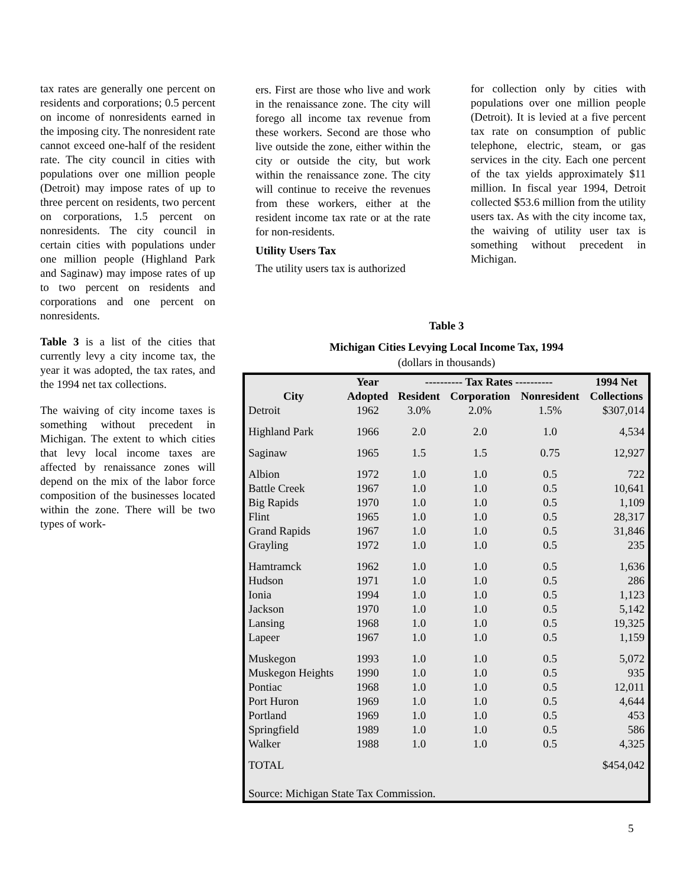tax rates are generally one percent on residents and corporations; 0.5 percent on income of nonresidents earned in the imposing city. The nonresident rate cannot exceed one-half of the resident rate. The city council in cities with populations over one million people (Detroit) may impose rates of up to three percent on residents, two percent on corporations, 1.5 percent on nonresidents. The city council in certain cities with populations under one million people (Highland Park and Saginaw) may impose rates of up to two percent on residents and corporations and one percent on nonresidents.
Table 3 is a list of the cities that currently levy a city income tax, the year it was adopted, the tax rates, and the 1994 net tax collections.
The waiving of city income taxes is something without precedent in Michigan. The extent to which cities that levy local income taxes are affected by renaissance zones will depend on the mix of the labor force composition of the businesses located within the zone. There will be two types of work-
ers. First are those who live and work in the renaissance zone. The city will forego all income tax revenue from these workers. Second are those who live outside the zone, either within the city or outside the city, but work within the renaissance zone. The city will continue to receive the revenues from these workers, either at the resident income tax rate or at the rate for non-residents.
Utility Users Tax
The utility users tax is authorized
for collection only by cities with populations over one million people (Detroit). It is levied at a five percent tax rate on consumption of public telephone, electric, steam, or gas services in the city. Each one percent of the tax yields approximately $11 million. In fiscal year 1994, Detroit collected $53.6 million from the utility users tax. As with the city income tax, the waiving of utility user tax is something without precedent in Michigan.
Table 3
Michigan Cities Levying Local Income Tax, 1994
(dollars in thousands)
| | Year | ---------- Tax Rates ---------- | | | 1994 Net |
| --- | --- | --- | --- | --- | --- |
| City | Adopted | Resident | Corporation | Nonresident | Collections |
| Detroit | 1962 | 3.0% | 2.0% | 1.5% | $307,014 |
| Highland Park | 1966 | 2.0 | 2.0 | 1.0 | 4,534 |
| Saginaw | 1965 | 1.5 | 1.5 | 0.75 | 12,927 |
| Albion | 1972 | 1.0 | 1.0 | 0.5 | 722 |
| Battle Creek | 1967 | 1.0 | 1.0 | 0.5 | 10,641 |
| Big Rapids | 1970 | 1.0 | 1.0 | 0.5 | 1,109 |
| Flint | 1965 | 1.0 | 1.0 | 0.5 | 28,317 |
| Grand Rapids | 1967 | 1.0 | 1.0 | 0.5 | 31,846 |
| Grayling | 1972 | 1.0 | 1.0 | 0.5 | 235 |
| Hamtramck | 1962 | 1.0 | 1.0 | 0.5 | 1,636 |
| Hudson | 1971 | 1.0 | 1.0 | 0.5 | 286 |
| Ionia | 1994 | 1.0 | 1.0 | 0.5 | 1,123 |
| Jackson | 1970 | 1.0 | 1.0 | 0.5 | 5,142 |
| Lansing | 1968 | 1.0 | 1.0 | 0.5 | 19,325 |
| Lapeer | 1967 | 1.0 | 1.0 | 0.5 | 1,159 |
| Muskegon | 1993 | 1.0 | 1.0 | 0.5 | 5,072 |
| Muskegon Heights | 1990 | 1.0 | 1.0 | 0.5 | 935 |
| Pontiac | 1968 | 1.0 | 1.0 | 0.5 | 12,011 |
| Port Huron | 1969 | 1.0 | 1.0 | 0.5 | 4,644 |
| Portland | 1969 | 1.0 | 1.0 | 0.5 | 453 |
| Springfield | 1989 | 1.0 | 1.0 | 0.5 | 586 |
| Walker | 1988 | 1.0 | 1.0 | 0.5 | 4,325 |
| TOTAL | | | | | $454,042 |
| Source: Michigan State Tax Commission. | | | | | |
5